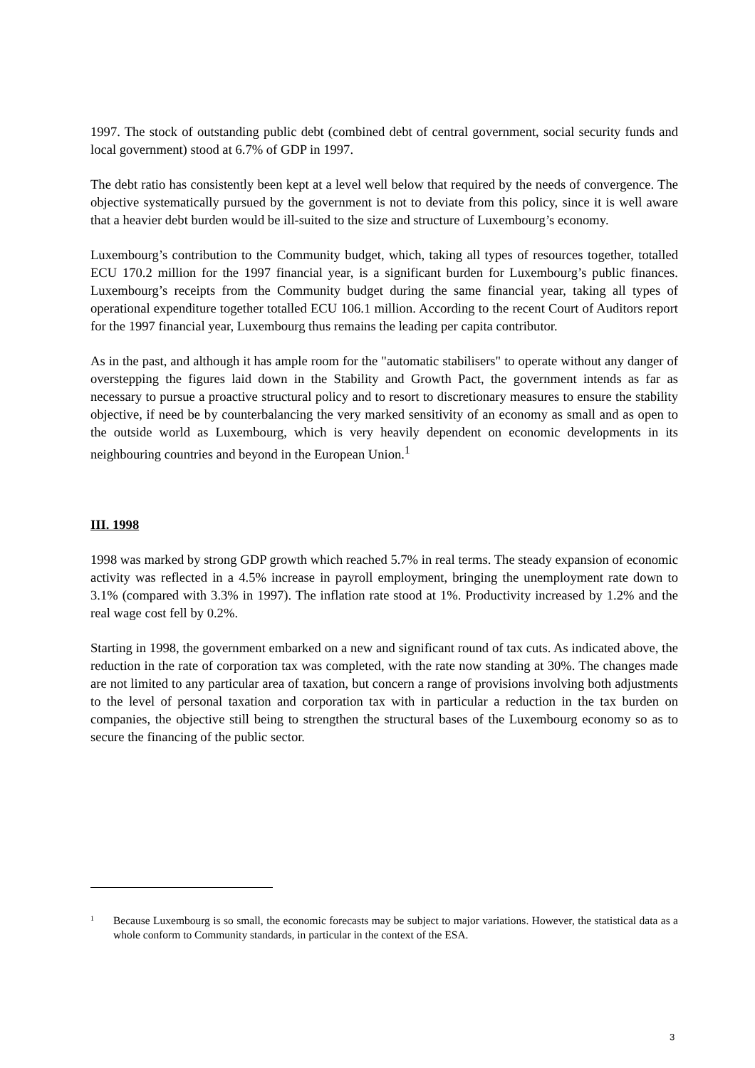1997. The stock of outstanding public debt (combined debt of central government, social security funds and local government) stood at 6.7% of GDP in 1997.
The debt ratio has consistently been kept at a level well below that required by the needs of convergence. The objective systematically pursued by the government is not to deviate from this policy, since it is well aware that a heavier debt burden would be ill-suited to the size and structure of Luxembourg’s economy.
Luxembourg’s contribution to the Community budget, which, taking all types of resources together, totalled ECU 170.2 million for the 1997 financial year, is a significant burden for Luxembourg’s public finances. Luxembourg’s receipts from the Community budget during the same financial year, taking all types of operational expenditure together totalled ECU 106.1 million. According to the recent Court of Auditors report for the 1997 financial year, Luxembourg thus remains the leading per capita contributor.
As in the past, and although it has ample room for the "automatic stabilisers" to operate without any danger of overstepping the figures laid down in the Stability and Growth Pact, the government intends as far as necessary to pursue a proactive structural policy and to resort to discretionary measures to ensure the stability objective, if need be by counterbalancing the very marked sensitivity of an economy as small and as open to the outside world as Luxembourg, which is very heavily dependent on economic developments in its neighbouring countries and beyond in the European Union.<sup>1</sup>
III. 1998
1998 was marked by strong GDP growth which reached 5.7% in real terms. The steady expansion of economic activity was reflected in a 4.5% increase in payroll employment, bringing the unemployment rate down to 3.1% (compared with 3.3% in 1997). The inflation rate stood at 1%. Productivity increased by 1.2% and the real wage cost fell by 0.2%.
Starting in 1998, the government embarked on a new and significant round of tax cuts. As indicated above, the reduction in the rate of corporation tax was completed, with the rate now standing at 30%. The changes made are not limited to any particular area of taxation, but concern a range of provisions involving both adjustments to the level of personal taxation and corporation tax with in particular a reduction in the tax burden on companies, the objective still being to strengthen the structural bases of the Luxembourg economy so as to secure the financing of the public sector.
1 Because Luxembourg is so small, the economic forecasts may be subject to major variations. However, the statistical data as a whole conform to Community standards, in particular in the context of the ESA.
3